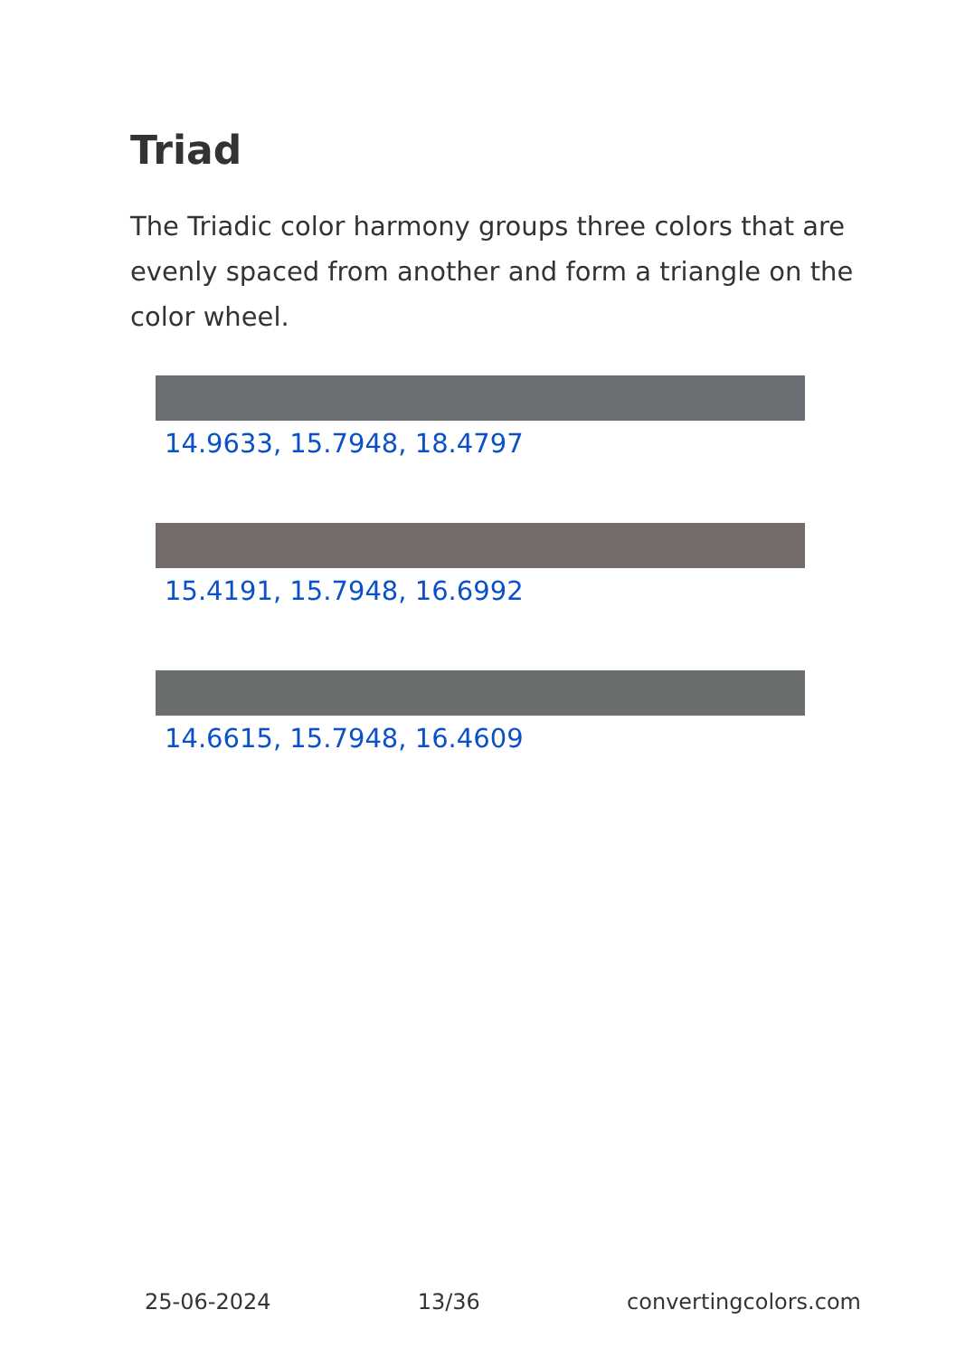Triad
The Triadic color harmony groups three colors that are evenly spaced from another and form a triangle on the color wheel.
14.9633, 15.7948, 18.4797
15.4191, 15.7948, 16.6992
14.6615, 15.7948, 16.4609
25-06-2024 13/36 convertingcolors.com